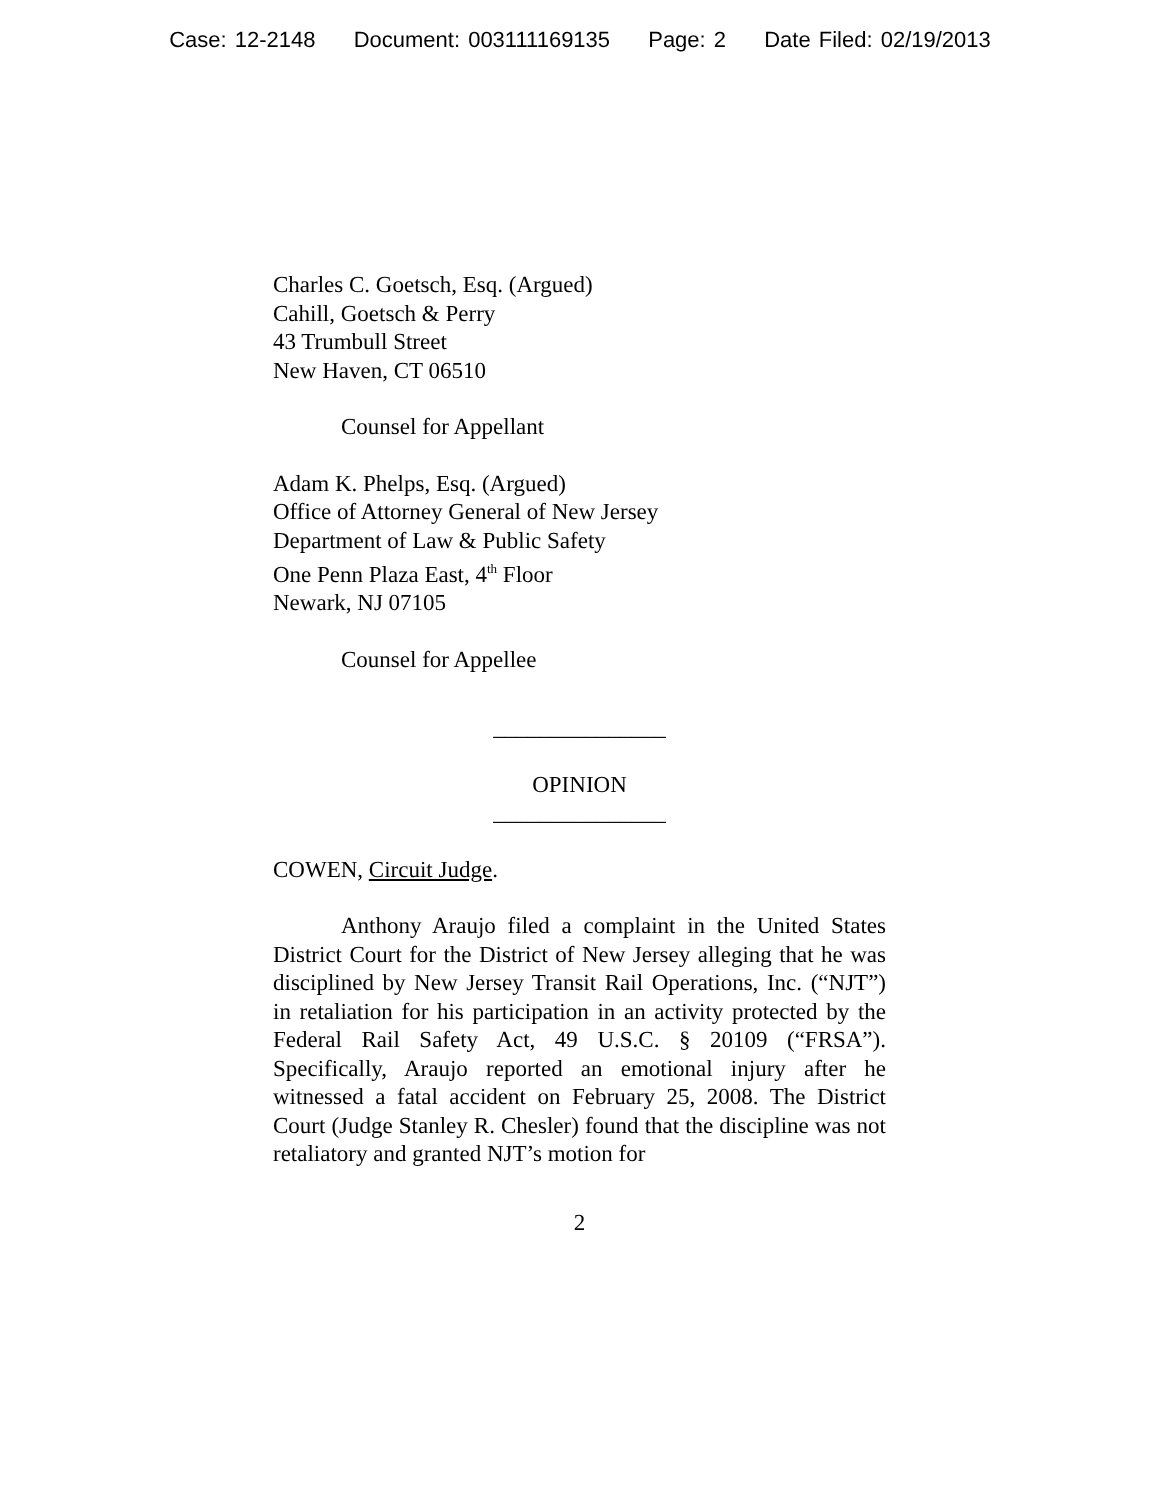Case: 12-2148 Document: 003111169135 Page: 2 Date Filed: 02/19/2013
Charles C. Goetsch, Esq. (Argued)
Cahill, Goetsch & Perry
43 Trumbull Street
New Haven, CT 06510
Counsel for Appellant
Adam K. Phelps, Esq. (Argued)
Office of Attorney General of New Jersey
Department of Law & Public Safety
One Penn Plaza East, 4<sup>th</sup> Floor
Newark, NJ 07105
Counsel for Appellee
_______________
OPINION
_______________
COWEN, Circuit Judge.
Anthony Araujo filed a complaint in the United States District Court for the District of New Jersey alleging that he was disciplined by New Jersey Transit Rail Operations, Inc. (“NJT”) in retaliation for his participation in an activity protected by the Federal Rail Safety Act, 49 U.S.C. § 20109 (“FRSA”). Specifically, Araujo reported an emotional injury after he witnessed a fatal accident on February 25, 2008. The District Court (Judge Stanley R. Chesler) found that the discipline was not retaliatory and granted NJT’s motion for
2